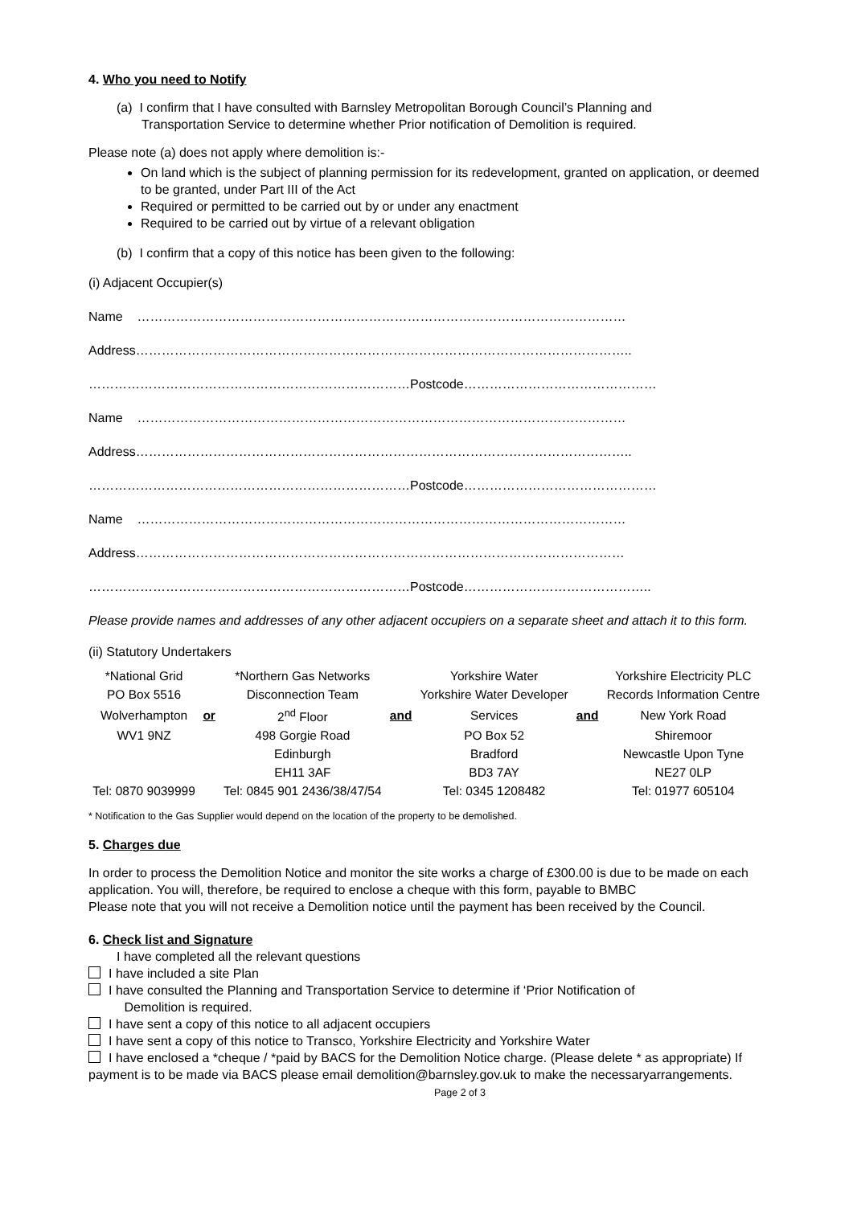4. Who you need to Notify
(a) I confirm that I have consulted with Barnsley Metropolitan Borough Council’s Planning and
Transportation Service to determine whether Prior notification of Demolition is required.
Please note (a) does not apply where demolition is:-
On land which is the subject of planning permission for its redevelopment, granted on application, or deemed to be granted, under Part III of the Act
Required or permitted to be carried out by or under any enactment
Required to be carried out by virtue of a relevant obligation
(b) I confirm that a copy of this notice has been given to the following:
(i) Adjacent Occupier(s)
Name ……………………………………………………………………………………………………
Address……………………………………………………………………………………………………..
…………………………………………………………………Postcode………………………………………
Name ……………………………………………………………………………………………………
Address……………………………………………………………………………………………………..
…………………………………………………………………Postcode………………………………………
Name ……………………………………………………………………………………………………
Address……………………………………………………………………………………………………
…………………………………………………………………Postcode……………………………………..
Please provide names and addresses of any other adjacent occupiers on a separate sheet and attach it to this form.
(ii) Statutory Undertakers
| *National Grid | | *Northern Gas Networks | | Yorkshire Water | | Yorkshire Electricity PLC |
| PO Box 5516 | | Disconnection Team | | Yorkshire Water Developer | | Records Information Centre |
| Wolverhampton | or | 2<sup>nd</sup> Floor | and | Services | and | New York Road |
| WV1 9NZ | | 498 Gorgie Road | | PO Box 52 | | Shiremoor |
| | | Edinburgh | | Bradford | | Newcastle Upon Tyne |
| | | EH11 3AF | | BD3 7AY | | NE27 0LP |
| Tel: 0870 9039999 | | Tel: 0845 901 2436/38/47/54 | | Tel: 0345 1208482 | | Tel: 01977 605104 |
* Notification to the Gas Supplier would depend on the location of the property to be demolished.
5. Charges due
In order to process the Demolition Notice and monitor the site works a charge of £300.00 is due to be made on each application. You will, therefore, be required to enclose a cheque with this form, payable to BMBC
Please note that you will not receive a Demolition notice until the payment has been received by the Council.
6. Check list and Signature
I have completed all the relevant questions
I have included a site Plan
I have consulted the Planning and Transportation Service to determine if ‘Prior Notification of
Demolition is required.
I have sent a copy of this notice to all adjacent occupiers
I have sent a copy of this notice to Transco, Yorkshire Electricity and Yorkshire Water
I have enclosed a *cheque / *paid by BACS for the Demolition Notice charge. (Please delete * as appropriate) If payment is to be made via BACS please email demolition@barnsley.gov.uk to make the necessaryarrangements. Page 2 of 3